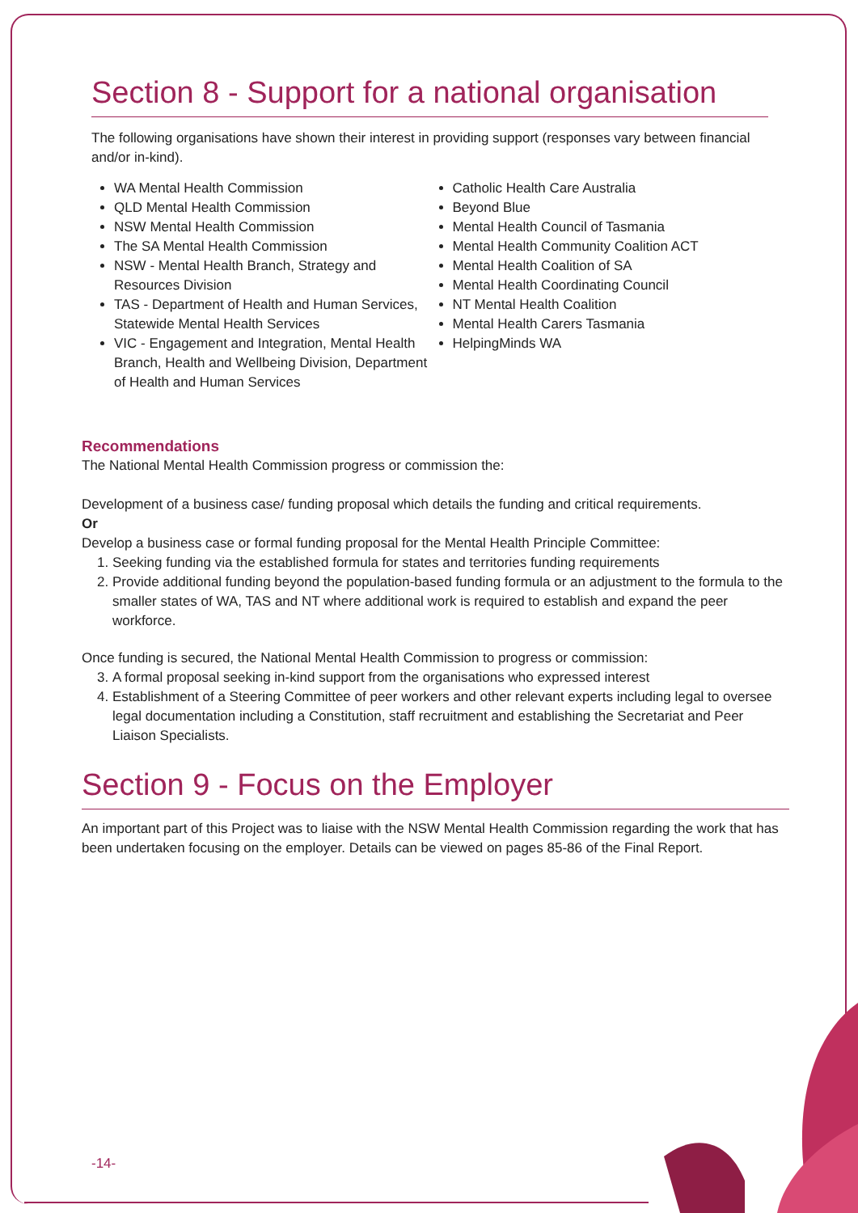Section 8 - Support for a national organisation
The following organisations have shown their interest in providing support (responses vary between financial and/or in-kind).
WA Mental Health Commission
QLD Mental Health Commission
NSW Mental Health Commission
The SA Mental Health Commission
NSW - Mental Health Branch, Strategy and Resources Division
TAS - Department of Health and Human Services, Statewide Mental Health Services
VIC - Engagement and Integration, Mental Health Branch, Health and Wellbeing Division, Department of Health and Human Services
Catholic Health Care Australia
Beyond Blue
Mental Health Council of Tasmania
Mental Health Community Coalition ACT
Mental Health Coalition of SA
Mental Health Coordinating Council
NT Mental Health Coalition
Mental Health Carers Tasmania
HelpingMinds WA
Recommendations
The National Mental Health Commission progress or commission the:
Development of a business case/ funding proposal which details the funding and critical requirements.
Or
Develop a business case or formal funding proposal for the Mental Health Principle Committee:
1. Seeking funding via the established formula for states and territories funding requirements
2. Provide additional funding beyond the population-based funding formula or an adjustment to the formula to the smaller states of WA, TAS and NT where additional work is required to establish and expand the peer workforce.
Once funding is secured, the National Mental Health Commission to progress or commission:
3. A formal proposal seeking in-kind support from the organisations who expressed interest
4. Establishment of a Steering Committee of peer workers and other relevant experts including legal to oversee legal documentation including a Constitution, staff recruitment and establishing the Secretariat and Peer Liaison Specialists.
Section 9 - Focus on the Employer
An important part of this Project was to liaise with the NSW Mental Health Commission regarding the work that has been undertaken focusing on the employer. Details can be viewed on pages 85-86 of the Final Report.
-14-